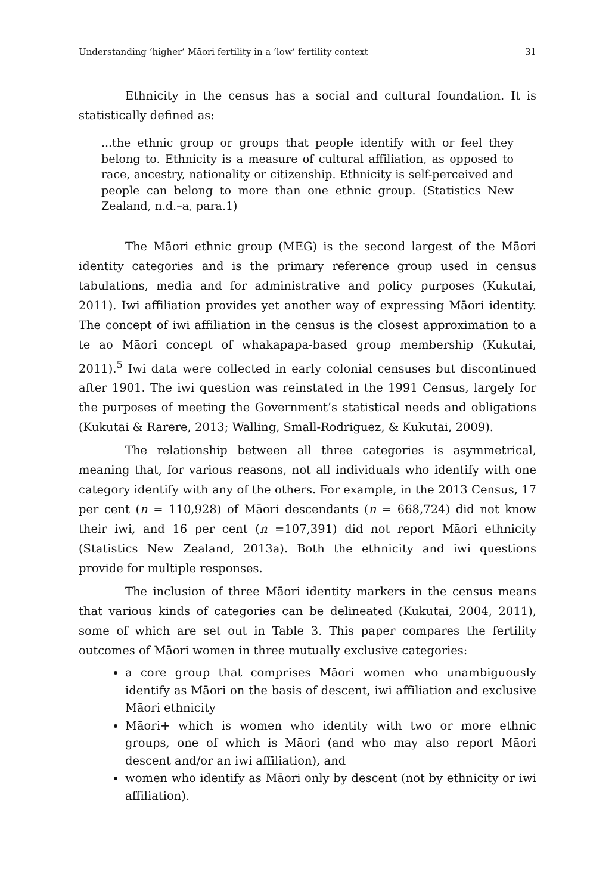Understanding ‘higher’ Māori fertility in a ‘low’ fertility context 31
Ethnicity in the census has a social and cultural foundation. It is statistically defined as:
...the ethnic group or groups that people identify with or feel they belong to. Ethnicity is a measure of cultural affiliation, as opposed to race, ancestry, nationality or citizenship. Ethnicity is self-perceived and people can belong to more than one ethnic group. (Statistics New Zealand, n.d.–a, para.1)
The Māori ethnic group (MEG) is the second largest of the Māori identity categories and is the primary reference group used in census tabulations, media and for administrative and policy purposes (Kukutai, 2011). Iwi affiliation provides yet another way of expressing Māori identity. The concept of iwi affiliation in the census is the closest approximation to a te ao Māori concept of whakapapa-based group membership (Kukutai, 2011).<sup>5</sup> Iwi data were collected in early colonial censuses but discontinued after 1901. The iwi question was reinstated in the 1991 Census, largely for the purposes of meeting the Government’s statistical needs and obligations (Kukutai & Rarere, 2013; Walling, Small-Rodriguez, & Kukutai, 2009).
The relationship between all three categories is asymmetrical, meaning that, for various reasons, not all individuals who identify with one category identify with any of the others. For example, in the 2013 Census, 17 per cent (n = 110,928) of Māori descendants (n = 668,724) did not know their iwi, and 16 per cent (n =107,391) did not report Māori ethnicity (Statistics New Zealand, 2013a). Both the ethnicity and iwi questions provide for multiple responses.
The inclusion of three Māori identity markers in the census means that various kinds of categories can be delineated (Kukutai, 2004, 2011), some of which are set out in Table 3. This paper compares the fertility outcomes of Māori women in three mutually exclusive categories:
a core group that comprises Māori women who unambiguously identify as Māori on the basis of descent, iwi affiliation and exclusive Māori ethnicity
Māori+ which is women who identity with two or more ethnic groups, one of which is Māori (and who may also report Māori descent and/or an iwi affiliation), and
women who identify as Māori only by descent (not by ethnicity or iwi affiliation).